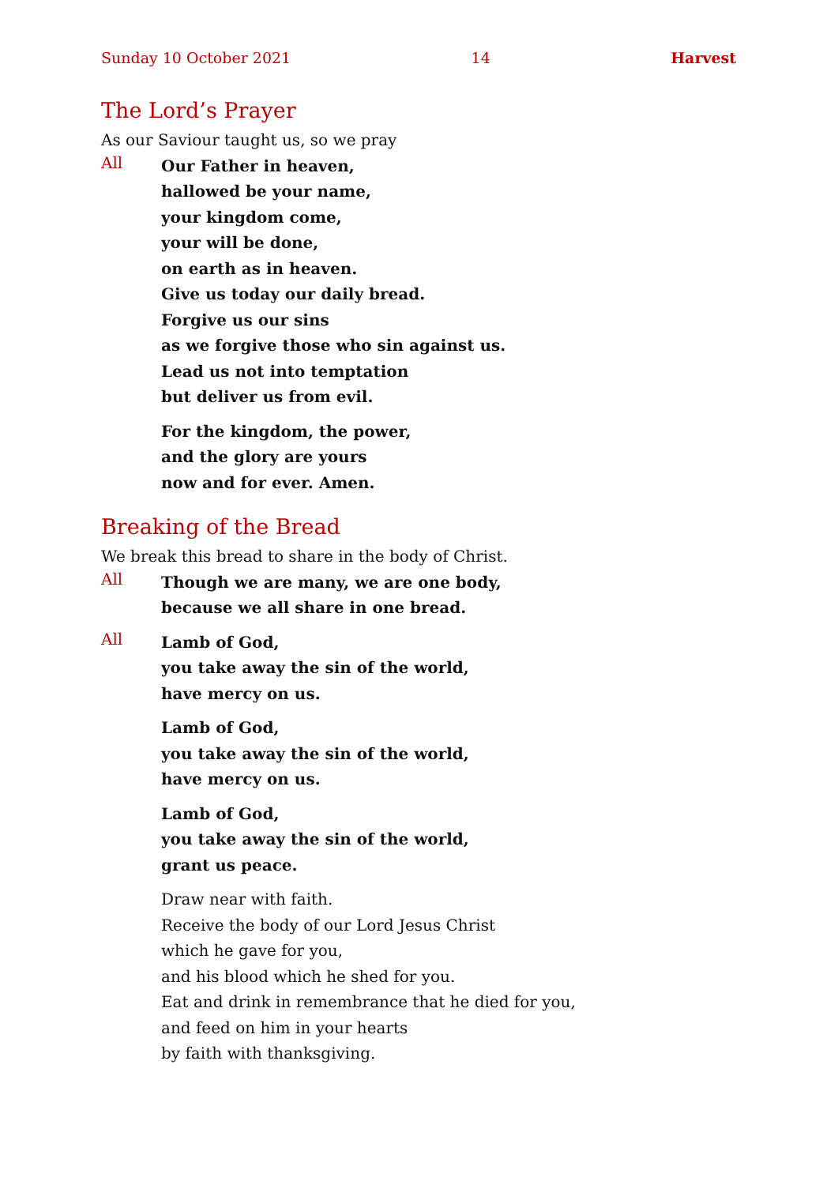Sunday 10 October 2021 14 Harvest
The Lord’s Prayer
As our Saviour taught us, so we pray
All
Our Father in heaven,
hallowed be your name,
your kingdom come,
your will be done,
on earth as in heaven.
Give us today our daily bread.
Forgive us our sins
as we forgive those who sin against us.
Lead us not into temptation
but deliver us from evil.
For the kingdom, the power,
and the glory are yours
now and for ever. Amen.
Breaking of the Bread
We break this bread to share in the body of Christ.
All
Though we are many, we are one body,
because we all share in one bread.
All
Lamb of God,
you take away the sin of the world,
have mercy on us.
Lamb of God,
you take away the sin of the world,
have mercy on us.
Lamb of God,
you take away the sin of the world,
grant us peace.
Draw near with faith.
Receive the body of our Lord Jesus Christ
which he gave for you,
and his blood which he shed for you.
Eat and drink in remembrance that he died for you,
and feed on him in your hearts
by faith with thanksgiving.